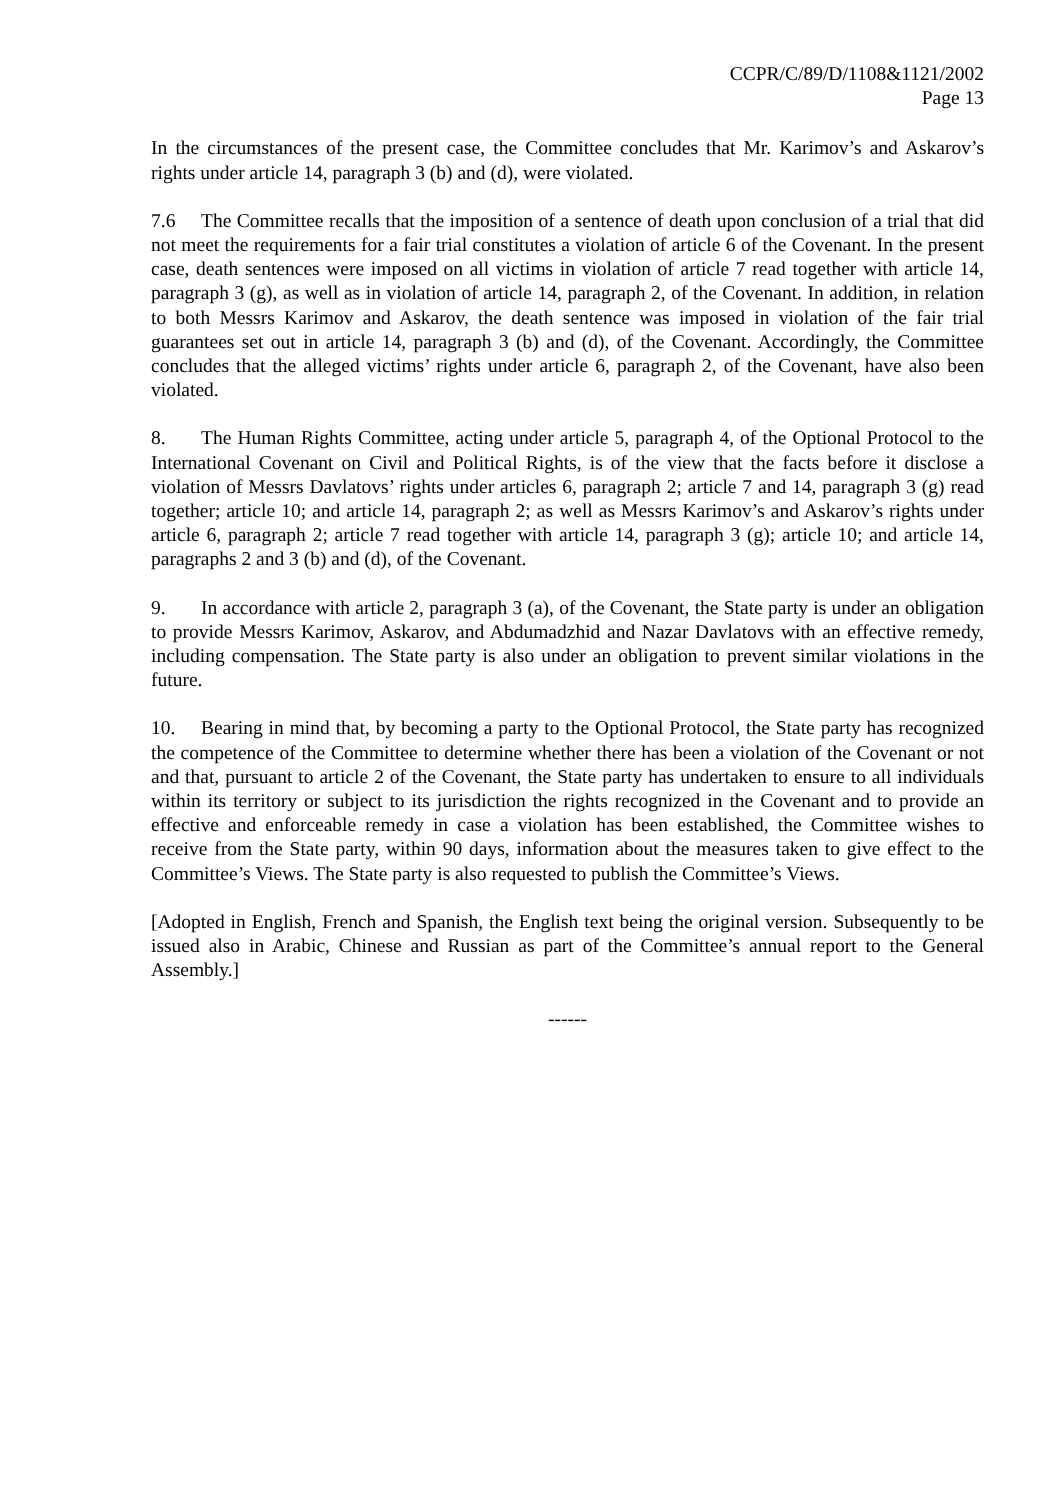CCPR/C/89/D/1108&1121/2002
Page 13
In the circumstances of the present case, the Committee concludes that Mr. Karimov’s and Askarov’s rights under article 14, paragraph 3 (b) and (d), were violated.
7.6 The Committee recalls that the imposition of a sentence of death upon conclusion of a trial that did not meet the requirements for a fair trial constitutes a violation of article 6 of the Covenant. In the present case, death sentences were imposed on all victims in violation of article 7 read together with article 14, paragraph 3 (g), as well as in violation of article 14, paragraph 2, of the Covenant. In addition, in relation to both Messrs Karimov and Askarov, the death sentence was imposed in violation of the fair trial guarantees set out in article 14, paragraph 3 (b) and (d), of the Covenant. Accordingly, the Committee concludes that the alleged victims’ rights under article 6, paragraph 2, of the Covenant, have also been violated.
8. The Human Rights Committee, acting under article 5, paragraph 4, of the Optional Protocol to the International Covenant on Civil and Political Rights, is of the view that the facts before it disclose a violation of Messrs Davlatovs’ rights under articles 6, paragraph 2; article 7 and 14, paragraph 3 (g) read together; article 10; and article 14, paragraph 2; as well as Messrs Karimov’s and Askarov’s rights under article 6, paragraph 2; article 7 read together with article 14, paragraph 3 (g); article 10; and article 14, paragraphs 2 and 3 (b) and (d), of the Covenant.
9. In accordance with article 2, paragraph 3 (a), of the Covenant, the State party is under an obligation to provide Messrs Karimov, Askarov, and Abdumadzhid and Nazar Davlatovs with an effective remedy, including compensation. The State party is also under an obligation to prevent similar violations in the future.
10. Bearing in mind that, by becoming a party to the Optional Protocol, the State party has recognized the competence of the Committee to determine whether there has been a violation of the Covenant or not and that, pursuant to article 2 of the Covenant, the State party has undertaken to ensure to all individuals within its territory or subject to its jurisdiction the rights recognized in the Covenant and to provide an effective and enforceable remedy in case a violation has been established, the Committee wishes to receive from the State party, within 90 days, information about the measures taken to give effect to the Committee’s Views. The State party is also requested to publish the Committee’s Views.
[Adopted in English, French and Spanish, the English text being the original version. Subsequently to be issued also in Arabic, Chinese and Russian as part of the Committee’s annual report to the General Assembly.]
------